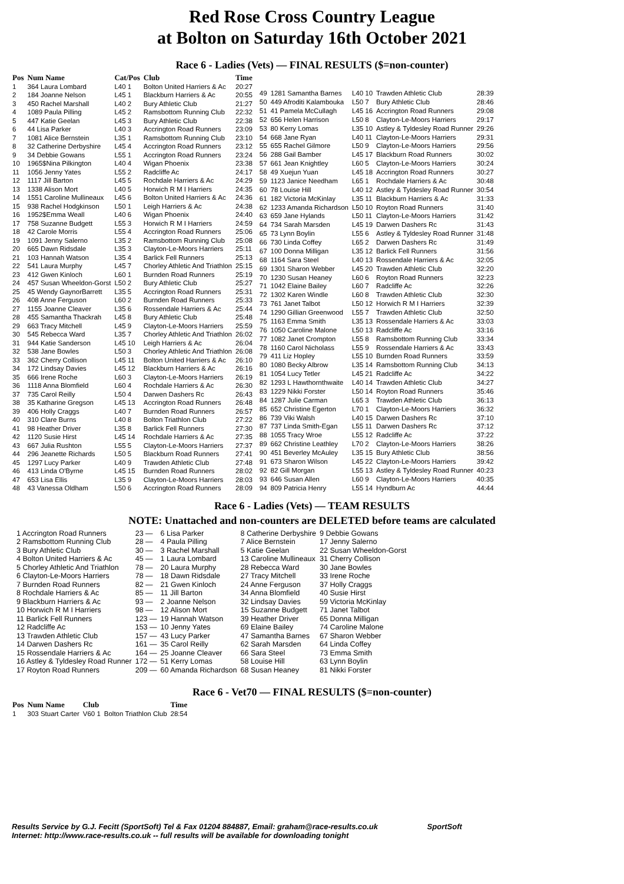Red Rose Cross Country League
at Bolton on Saturday 16th October 2021
Race 6 - Ladies (Vets) — FINAL RESULTS ($=non-counter)
| Pos | Num Name | Cat/Pos | Club | Time |
| --- | --- | --- | --- | --- |
| 1 | 364 Laura Lombard | L40 1 | Bolton United Harriers & Ac | 20:27 |
| 2 | 184 Joanne Nelson | L45 1 | Blackburn Harriers & Ac | 20:55 |
| 3 | 450 Rachel Marshall | L40 2 | Bury Athletic Club | 21:27 |
| 4 | 1089 Paula Pilling | L45 2 | Ramsbottom Running Club | 22:32 |
| 5 | 447 Katie Geelan | L45 3 | Bury Athletic Club | 22:38 |
| 6 | 44 Lisa Parker | L40 3 | Accrington Road Runners | 23:09 |
| 7 | 1081 Alice Bernstein | L35 1 | Ramsbottom Running Club | 23:10 |
| 8 | 32 Catherine Derbyshire | L45 4 | Accrington Road Runners | 23:12 |
| 9 | 34 Debbie Gowans | L55 1 | Accrington Road Runners | 23:24 |
| 10 | 1965$Nina Pilkington | L40 4 | Wigan Phoenix | 23:38 |
| 11 | 1056 Jenny Yates | L55 2 | Radcliffe Ac | 24:17 |
| 12 | 1117 Jill Barton | L45 5 | Rochdale Harriers & Ac | 24:29 |
| 13 | 1338 Alison Mort | L40 5 | Horwich R M I Harriers | 24:35 |
| 14 | 1551 Caroline Mullineaux | L45 6 | Bolton United Harriers & Ac | 24:36 |
| 15 | 938 Rachel Hodgkinson | L50 1 | Leigh Harriers & Ac | 24:38 |
| 16 | 1952$Emma Weall | L40 6 | Wigan Phoenix | 24:40 |
| 17 | 758 Suzanne Budgett | L55 3 | Horwich R M I Harriers | 24:59 |
| 18 | 42 Carole Morris | L55 4 | Accrington Road Runners | 25:06 |
| 19 | 1091 Jenny Salerno | L35 2 | Ramsbottom Running Club | 25:08 |
| 20 | 665 Dawn Ridsdale | L35 3 | Clayton-Le-Moors Harriers | 25:11 |
| 21 | 103 Hannah Watson | L35 4 | Barlick Fell Runners | 25:13 |
| 22 | 541 Laura Murphy | L45 7 | Chorley Athletic And Triathlon | 25:15 |
| 23 | 412 Gwen Kinloch | L60 1 | Burnden Road Runners | 25:19 |
| 24 | 457 Susan Wheeldon-Gorst | L50 2 | Bury Athletic Club | 25:27 |
| 25 | 45 Wendy GaynorBarrett | L35 5 | Accrington Road Runners | 25:31 |
| 26 | 408 Anne Ferguson | L60 2 | Burnden Road Runners | 25:33 |
| 27 | 1155 Joanne Cleaver | L35 6 | Rossendale Harriers & Ac | 25:44 |
| 28 | 455 Samantha Thackrah | L45 8 | Bury Athletic Club | 25:48 |
| 29 | 663 Tracy Mitchell | L45 9 | Clayton-Le-Moors Harriers | 25:59 |
| 30 | 545 Rebecca Ward | L35 7 | Chorley Athletic And Triathlon | 26:02 |
| 31 | 944 Katie Sanderson | L45 10 | Leigh Harriers & Ac | 26:04 |
| 32 | 538 Jane Bowles | L50 3 | Chorley Athletic And Triathlon | 26:08 |
| 33 | 362 Cherry Collison | L45 11 | Bolton United Harriers & Ac | 26:10 |
| 34 | 172 Lindsay Davies | L45 12 | Blackburn Harriers & Ac | 26:16 |
| 35 | 666 Irene Roche | L60 3 | Clayton-Le-Moors Harriers | 26:19 |
| 36 | 1118 Anna Blomfield | L60 4 | Rochdale Harriers & Ac | 26:30 |
| 37 | 735 Carol Reilly | L50 4 | Darwen Dashers Rc | 26:43 |
| 38 | 35 Katharine Gregson | L45 13 | Accrington Road Runners | 26:48 |
| 39 | 406 Holly Craggs | L40 7 | Burnden Road Runners | 26:57 |
| 40 | 310 Clare Burns | L40 8 | Bolton Triathlon Club | 27:22 |
| 41 | 98 Heather Driver | L35 8 | Barlick Fell Runners | 27:30 |
| 42 | 1120 Susie Hirst | L45 14 | Rochdale Harriers & Ac | 27:35 |
| 43 | 667 Julia Rushton | L55 5 | Clayton-Le-Moors Harriers | 27:37 |
| 44 | 296 Jeanette Richards | L50 5 | Blackburn Road Runners | 27:41 |
| 45 | 1297 Lucy Parker | L40 9 | Trawden Athletic Club | 27:48 |
| 46 | 413 Linda O'Byrne | L45 15 | Burnden Road Runners | 28:02 |
| 47 | 653 Lisa Ellis | L35 9 | Clayton-Le-Moors Harriers | 28:03 |
| 48 | 43 Vanessa Oldham | L50 6 | Accrington Road Runners | 28:09 |
| 49 | 1281 Samantha Barnes | L40 10 | Trawden Athletic Club | 28:39 |
| 50 | 449 Afroditi Kalambouka | L50 7 | Bury Athletic Club | 28:46 |
| 51 | 41 Pamela McCullagh | L45 16 | Accrington Road Runners | 29:08 |
| 52 | 656 Helen Harrison | L50 8 | Clayton-Le-Moors Harriers | 29:17 |
| 53 | 80 Kerry Lomas | L35 10 | Astley & Tyldesley Road Runner | 29:26 |
| 54 | 668 Jane Ryan | L40 11 | Clayton-Le-Moors Harriers | 29:31 |
| 55 | 655 Rachel Gilmore | L50 9 | Clayton-Le-Moors Harriers | 29:56 |
| 56 | 288 Gail Bamber | L45 17 | Blackburn Road Runners | 30:02 |
| 57 | 661 Jean Knightley | L60 5 | Clayton-Le-Moors Harriers | 30:24 |
| 58 | 49 Xuejun Yuan | L45 18 | Accrington Road Runners | 30:27 |
| 59 | 1123 Janice Needham | L65 1 | Rochdale Harriers & Ac | 30:48 |
| 60 | 78 Louise Hill | L40 12 | Astley & Tyldesley Road Runner | 30:54 |
| 61 | 182 Victoria McKinlay | L35 11 | Blackburn Harriers & Ac | 31:33 |
| 62 | 1233 Amanda Richardson | L50 10 | Royton Road Runners | 31:40 |
| 63 | 659 Jane Hylands | L50 11 | Clayton-Le-Moors Harriers | 31:42 |
| 64 | 734 Sarah Marsden | L45 19 | Darwen Dashers Rc | 31:43 |
| 65 | 73 Lynn Boylin | L55 6 | Astley & Tyldesley Road Runner | 31:48 |
| 66 | 730 Linda Coffey | L65 2 | Darwen Dashers Rc | 31:49 |
| 67 | 100 Donna Milligan | L35 12 | Barlick Fell Runners | 31:56 |
| 68 | 1164 Sara Steel | L40 13 | Rossendale Harriers & Ac | 32:05 |
| 69 | 1301 Sharon Webber | L45 20 | Trawden Athletic Club | 32:20 |
| 70 | 1230 Susan Heaney | L60 6 | Royton Road Runners | 32:23 |
| 71 | 1042 Elaine Bailey | L60 7 | Radcliffe Ac | 32:26 |
| 72 | 1302 Karen Windle | L60 8 | Trawden Athletic Club | 32:30 |
| 73 | 761 Janet Talbot | L50 12 | Horwich R M I Harriers | 32:39 |
| 74 | 1290 Gillian Greenwood | L55 7 | Trawden Athletic Club | 32:50 |
| 75 | 1163 Emma Smith | L35 13 | Rossendale Harriers & Ac | 33:03 |
| 76 | 1050 Caroline Malone | L50 13 | Radcliffe Ac | 33:16 |
| 77 | 1082 Janet Crompton | L55 8 | Ramsbottom Running Club | 33:34 |
| 78 | 1160 Carol Nicholass | L55 9 | Rossendale Harriers & Ac | 33:43 |
| 79 | 411 Liz Hopley | L55 10 | Burnden Road Runners | 33:59 |
| 80 | 1080 Becky Albrow | L35 14 | Ramsbottom Running Club | 34:13 |
| 81 | 1054 Lucy Tetler | L45 21 | Radcliffe Ac | 34:22 |
| 82 | 1293 L Hawthornthwaite | L40 14 | Trawden Athletic Club | 34:27 |
| 83 | 1229 Nikki Forster | L50 14 | Royton Road Runners | 35:46 |
| 84 | 1287 Julie Carman | L65 3 | Trawden Athletic Club | 36:13 |
| 85 | 652 Christine Egerton | L70 1 | Clayton-Le-Moors Harriers | 36:32 |
| 86 | 739 Viki Walsh | L40 15 | Darwen Dashers Rc | 37:10 |
| 87 | 737 Linda Smith-Egan | L55 11 | Darwen Dashers Rc | 37:12 |
| 88 | 1055 Tracy Wroe | L55 12 | Radcliffe Ac | 37:22 |
| 89 | 662 Christine Leathley | L70 2 | Clayton-Le-Moors Harriers | 38:26 |
| 90 | 451 Beverley McAuley | L35 15 | Bury Athletic Club | 38:56 |
| 91 | 673 Sharon Wilson | L45 22 | Clayton-Le-Moors Harriers | 39:42 |
| 92 | 82 Gill Morgan | L55 13 | Astley & Tyldesley Road Runner | 40:23 |
| 93 | 646 Susan Allen | L60 9 | Clayton-Le-Moors Harriers | 40:35 |
| 94 | 809 Patricia Henry | L55 14 | Hyndburn Ac | 44:44 |
Race 6 - Ladies (Vets) — TEAM RESULTS
NOTE: Unattached and non-counters are DELETED before teams are calculated
| 1 Accrington Road Runners | 23 — | 6 Lisa Parker | 8 Catherine Derbyshire | 9 Debbie Gowans |
| 2 Ramsbottom Running Club | 28 — | 4 Paula Pilling | 7 Alice Bernstein | 17 Jenny Salerno |
| 3 Bury Athletic Club | 30 — | 3 Rachel Marshall | 5 Katie Geelan | 22 Susan Wheeldon-Gorst |
| 4 Bolton United Harriers & Ac | 45 — | 1 Laura Lombard | 13 Caroline Mullineaux | 31 Cherry Collison |
| 5 Chorley Athletic And Triathlon | 78 — | 20 Laura Murphy | 28 Rebecca Ward | 30 Jane Bowles |
| 6 Clayton-Le-Moors Harriers | 78 — | 18 Dawn Ridsdale | 27 Tracy Mitchell | 33 Irene Roche |
| 7 Burnden Road Runners | 82 — | 21 Gwen Kinloch | 24 Anne Ferguson | 37 Holly Craggs |
| 8 Rochdale Harriers & Ac | 85 — | 11 Jill Barton | 34 Anna Blomfield | 40 Susie Hirst |
| 9 Blackburn Harriers & Ac | 93 — | 2 Joanne Nelson | 32 Lindsay Davies | 59 Victoria McKinlay |
| 10 Horwich R M I Harriers | 98 — | 12 Alison Mort | 15 Suzanne Budgett | 71 Janet Talbot |
| 11 Barlick Fell Runners | 123 — | 19 Hannah Watson | 39 Heather Driver | 65 Donna Milligan |
| 12 Radcliffe Ac | 153 — | 10 Jenny Yates | 69 Elaine Bailey | 74 Caroline Malone |
| 13 Trawden Athletic Club | 157 — | 43 Lucy Parker | 47 Samantha Barnes | 67 Sharon Webber |
| 14 Darwen Dashers Rc | 161 — | 35 Carol Reilly | 62 Sarah Marsden | 64 Linda Coffey |
| 15 Rossendale Harriers & Ac | 164 — | 25 Joanne Cleaver | 66 Sara Steel | 73 Emma Smith |
| 16 Astley & Tyldesley Road Runner | 172 — | 51 Kerry Lomas | 58 Louise Hill | 63 Lynn Boylin |
| 17 Royton Road Runners | 209 — | 60 Amanda Richardson | 68 Susan Heaney | 81 Nikki Forster |
Race 6 - Vet70 — FINAL RESULTS ($=non-counter)
| Pos | Num Name | Club | | Time |
| --- | --- | --- | --- | --- |
| 1 | 303 Stuart Carter | V60 1 | Bolton Triathlon Club | 28:54 |
Results Service by G.J. Fecitt (SportSoft) Tel & Fax 01204 884887, Email: graham@race-results.co.uk SportSoft
Internet: http://www.race-results.co.uk -- full results will be available for downloading tonight